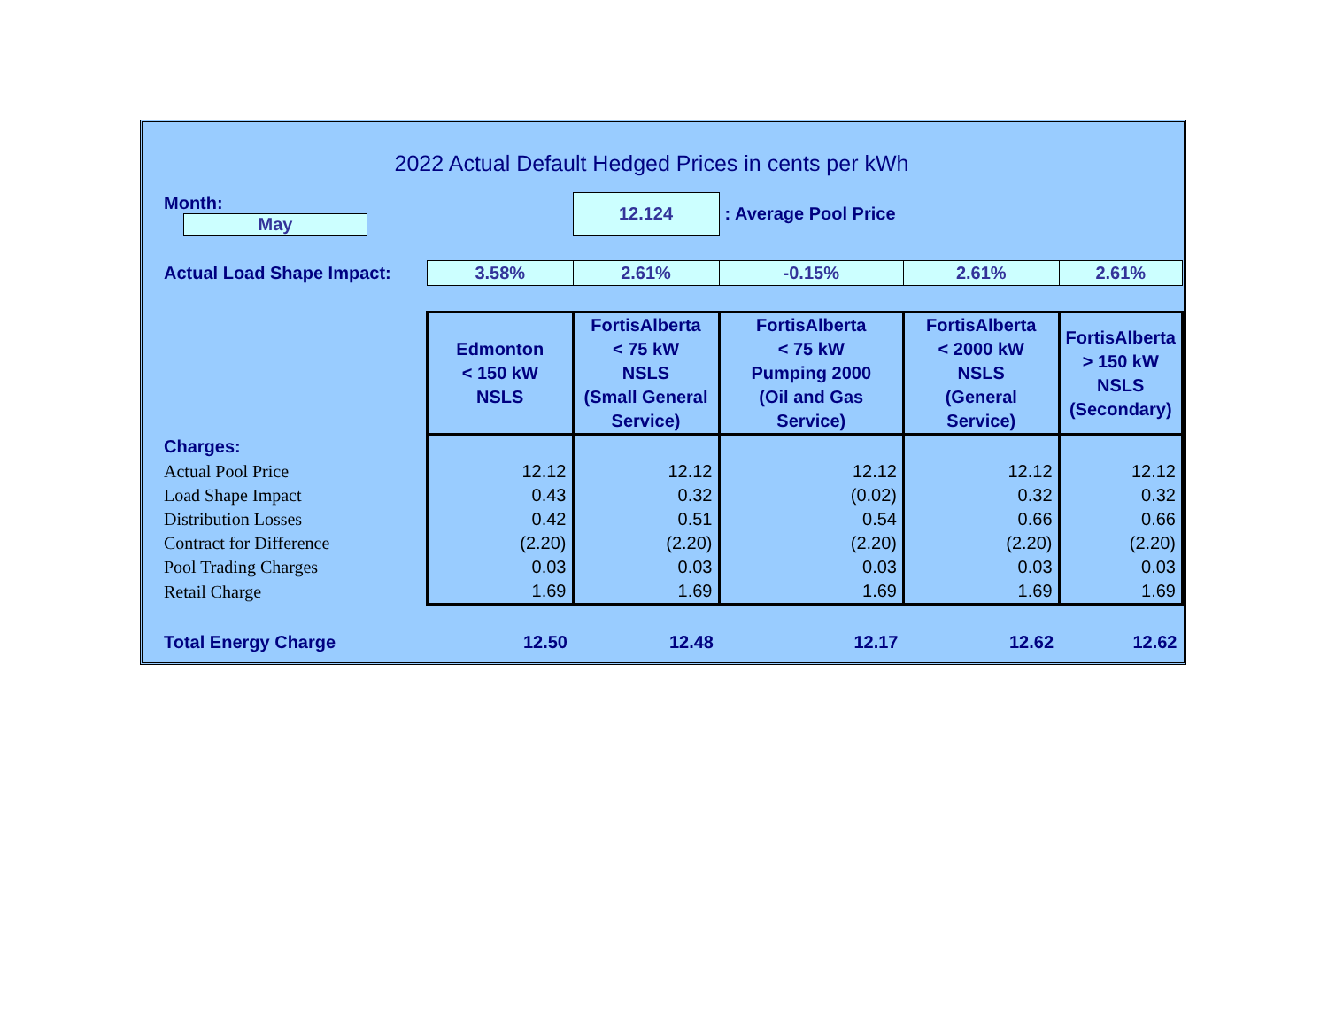2022 Actual Default Hedged Prices in cents per kWh
| Month: May | | 12.124 | : Average Pool Price | | |
| Actual Load Shape Impact: | 3.58% | 2.61% | -0.15% | 2.61% | 2.61% |
| | Edmonton < 150 kW NSLS | FortisAlberta < 75 kW NSLS (Small General Service) | FortisAlberta < 75 kW Pumping 2000 (Oil and Gas Service) | FortisAlberta < 2000 kW NSLS (General Service) | FortisAlberta > 150 kW NSLS (Secondary) |
| Charges: | | | | | |
| Actual Pool Price | 12.12 | 12.12 | 12.12 | 12.12 | 12.12 |
| Load Shape Impact | 0.43 | 0.32 | (0.02) | 0.32 | 0.32 |
| Distribution Losses | 0.42 | 0.51 | 0.54 | 0.66 | 0.66 |
| Contract for Difference | (2.20) | (2.20) | (2.20) | (2.20) | (2.20) |
| Pool Trading Charges | 0.03 | 0.03 | 0.03 | 0.03 | 0.03 |
| Retail Charge | 1.69 | 1.69 | 1.69 | 1.69 | 1.69 |
| Total Energy Charge | 12.50 | 12.48 | 12.17 | 12.62 | 12.62 |